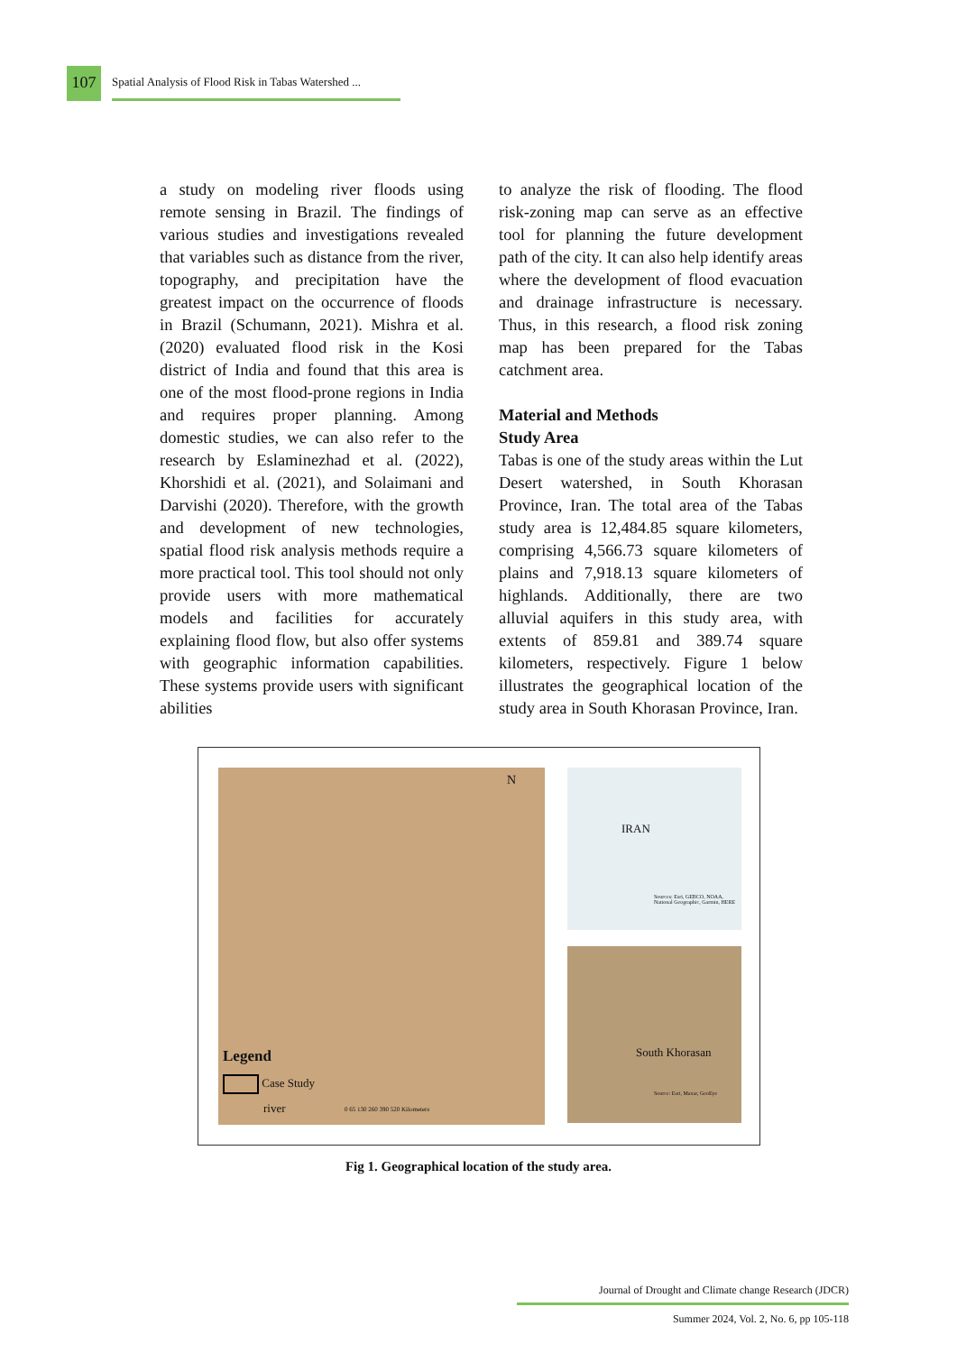107
Spatial Analysis of Flood Risk in Tabas Watershed ...
a study on modeling river floods using remote sensing in Brazil. The findings of various studies and investigations revealed that variables such as distance from the river, topography, and precipitation have the greatest impact on the occurrence of floods in Brazil (Schumann, 2021). Mishra et al. (2020) evaluated flood risk in the Kosi district of India and found that this area is one of the most flood-prone regions in India and requires proper planning. Among domestic studies, we can also refer to the research by Eslaminezhad et al. (2022), Khorshidi et al. (2021), and Solaimani and Darvishi (2020). Therefore, with the growth and development of new technologies, spatial flood risk analysis methods require a more practical tool. This tool should not only provide users with more mathematical models and facilities for accurately explaining flood flow, but also offer systems with geographic information capabilities. These systems provide users with significant abilities
to analyze the risk of flooding. The flood risk-zoning map can serve as an effective tool for planning the future development path of the city. It can also help identify areas where the development of flood evacuation and drainage infrastructure is necessary. Thus, in this research, a flood risk zoning map has been prepared for the Tabas catchment area.
Material and Methods
Study Area
Tabas is one of the study areas within the Lut Desert watershed, in South Khorasan Province, Iran. The total area of the Tabas study area is 12,484.85 square kilometers, comprising 4,566.73 square kilometers of plains and 7,918.13 square kilometers of highlands. Additionally, there are two alluvial aquifers in this study area, with extents of 859.81 and 389.74 square kilometers, respectively. Figure 1 below illustrates the geographical location of the study area in South Khorasan Province, Iran.
N
Legend
Case Study
river
0 65 130 260 390 520 Kilometers
IRAN
Sources: Esri, GEBCO, NOAA, National Geographic, Garmin, HERE
South Khorasan
Source: Esri, Maxar, GeoEye
Fig 1. Geographical location of the study area.
Journal of Drought and Climate change Research (JDCR)
Summer 2024, Vol. 2, No. 6, pp 105-118